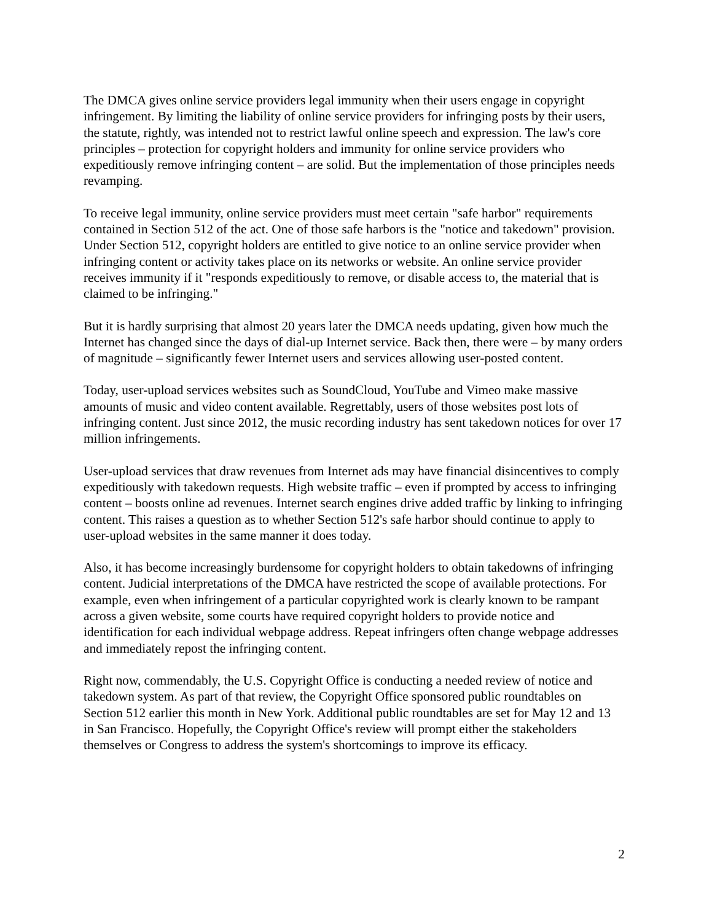The DMCA gives online service providers legal immunity when their users engage in copyright infringement. By limiting the liability of online service providers for infringing posts by their users, the statute, rightly, was intended not to restrict lawful online speech and expression. The law's core principles – protection for copyright holders and immunity for online service providers who expeditiously remove infringing content – are solid. But the implementation of those principles needs revamping.
To receive legal immunity, online service providers must meet certain "safe harbor" requirements contained in Section 512 of the act. One of those safe harbors is the "notice and takedown" provision. Under Section 512, copyright holders are entitled to give notice to an online service provider when infringing content or activity takes place on its networks or website. An online service provider receives immunity if it "responds expeditiously to remove, or disable access to, the material that is claimed to be infringing."
But it is hardly surprising that almost 20 years later the DMCA needs updating, given how much the Internet has changed since the days of dial-up Internet service. Back then, there were – by many orders of magnitude – significantly fewer Internet users and services allowing user-posted content.
Today, user-upload services websites such as SoundCloud, YouTube and Vimeo make massive amounts of music and video content available. Regrettably, users of those websites post lots of infringing content. Just since 2012, the music recording industry has sent takedown notices for over 17 million infringements.
User-upload services that draw revenues from Internet ads may have financial disincentives to comply expeditiously with takedown requests. High website traffic – even if prompted by access to infringing content – boosts online ad revenues. Internet search engines drive added traffic by linking to infringing content. This raises a question as to whether Section 512's safe harbor should continue to apply to user-upload websites in the same manner it does today.
Also, it has become increasingly burdensome for copyright holders to obtain takedowns of infringing content. Judicial interpretations of the DMCA have restricted the scope of available protections. For example, even when infringement of a particular copyrighted work is clearly known to be rampant across a given website, some courts have required copyright holders to provide notice and identification for each individual webpage address. Repeat infringers often change webpage addresses and immediately repost the infringing content.
Right now, commendably, the U.S. Copyright Office is conducting a needed review of notice and takedown system. As part of that review, the Copyright Office sponsored public roundtables on Section 512 earlier this month in New York. Additional public roundtables are set for May 12 and 13 in San Francisco. Hopefully, the Copyright Office's review will prompt either the stakeholders themselves or Congress to address the system's shortcomings to improve its efficacy.
2